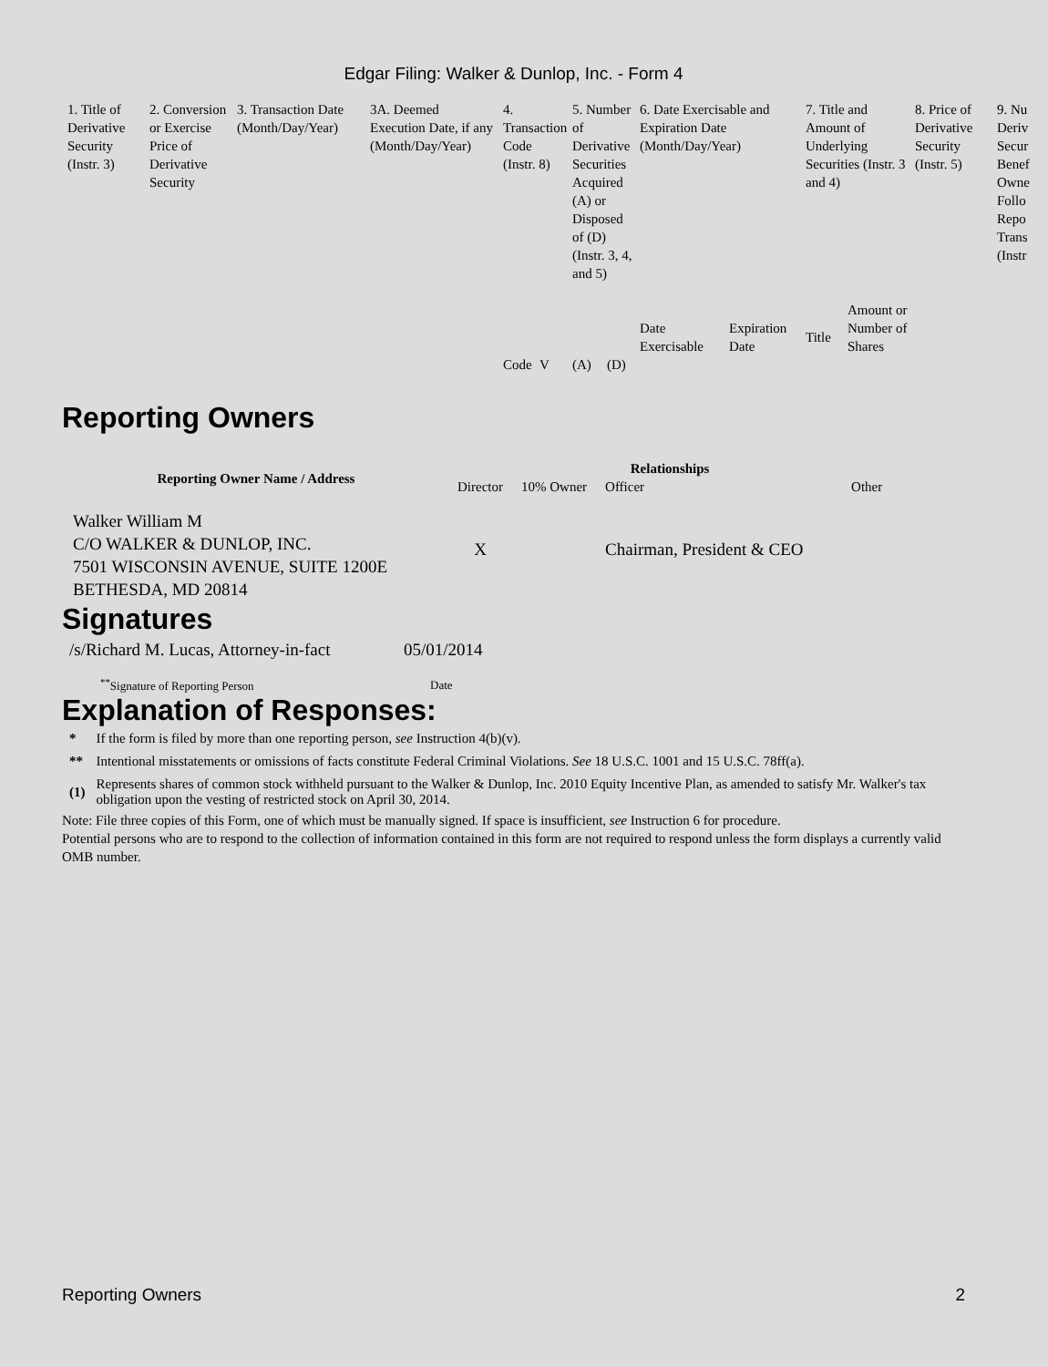Edgar Filing: Walker & Dunlop, Inc. - Form 4
| 1. Title of Derivative Security (Instr. 3) | 2. Conversion or Exercise Price of Derivative Security | 3. Transaction Date (Month/Day/Year) | 3A. Deemed Execution Date, if any (Month/Day/Year) | 4. Transaction Code (Instr. 8) | | 5. Number of Derivative Securities Acquired (A) or Disposed of (D) (Instr. 3, 4, and 5) | | 6. Date Exercisable and Expiration Date (Month/Day/Year) | | 7. Title and Amount of Underlying Securities (Instr. 3 and 4) | | 8. Price of Derivative Security (Instr. 5) | 9. Nu Deriv Secur Benef Owne Follo Repo Trans (Instr |
| | | | | Code | V | (A) | (D) | Date Exercisable | Expiration Date | Title | Amount or Number of Shares | | |
Reporting Owners
| Reporting Owner Name / Address | Relationships | | | |
| --- | --- | --- | --- | --- |
| | Director | 10% Owner | Officer | Other |
| Walker William M C/O WALKER & DUNLOP, INC. 7501 WISCONSIN AVENUE, SUITE 1200E BETHESDA, MD 20814 | X | | Chairman, President & CEO | |
Signatures
| /s/Richard M. Lucas, Attorney-in-fact | 05/01/2014 |
| <sup>**</sup> Signature of Reporting Person | Date |
Explanation of Responses:
| * | If the form is filed by more than one reporting person, see Instruction 4(b)(v). |
| ** | Intentional misstatements or omissions of facts constitute Federal Criminal Violations. See 18 U.S.C. 1001 and 15 U.S.C. 78ff(a). |
| (1) | Represents shares of common stock withheld pursuant to the Walker & Dunlop, Inc. 2010 Equity Incentive Plan, as amended to satisfy Mr. Walker's tax obligation upon the vesting of restricted stock on April 30, 2014. |
Note: File three copies of this Form, one of which must be manually signed. If space is insufficient, see Instruction 6 for procedure.
Potential persons who are to respond to the collection of information contained in this form are not required to respond unless the form displays a currently valid OMB number.
Reporting Owners 2